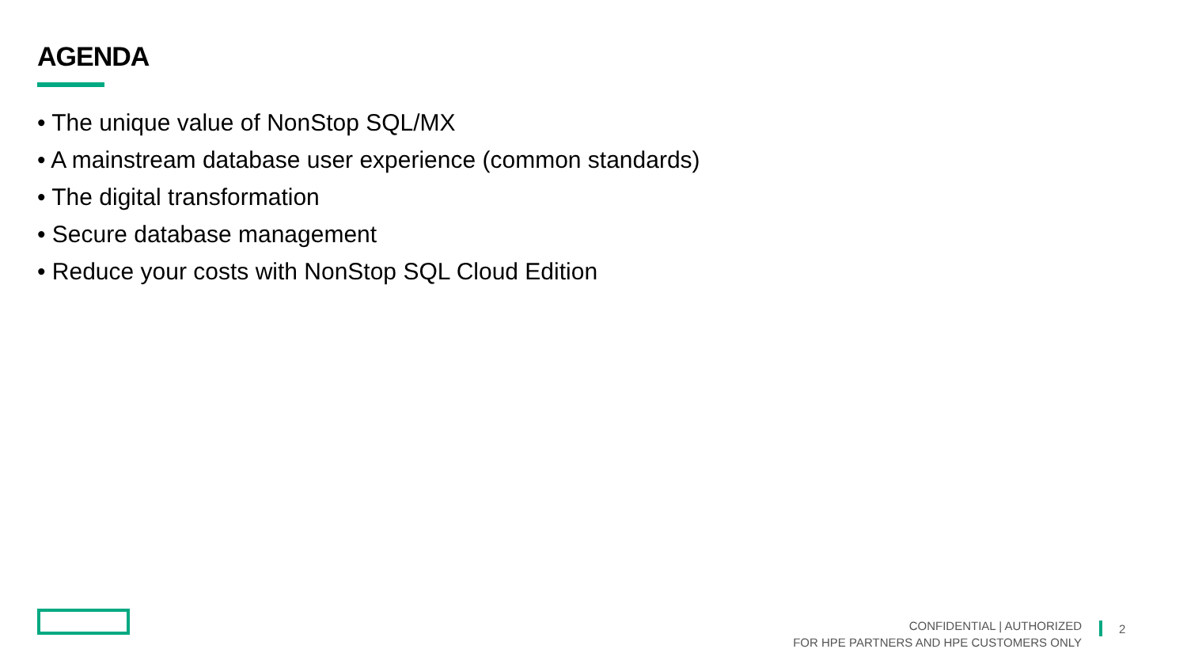AGENDA
• The unique value of NonStop SQL/MX
• A mainstream database user experience (common standards)
• The digital transformation
• Secure database management
• Reduce your costs with NonStop SQL Cloud Edition
CONFIDENTIAL | AUTHORIZED
FOR HPE PARTNERS AND HPE CUSTOMERS ONLY
2